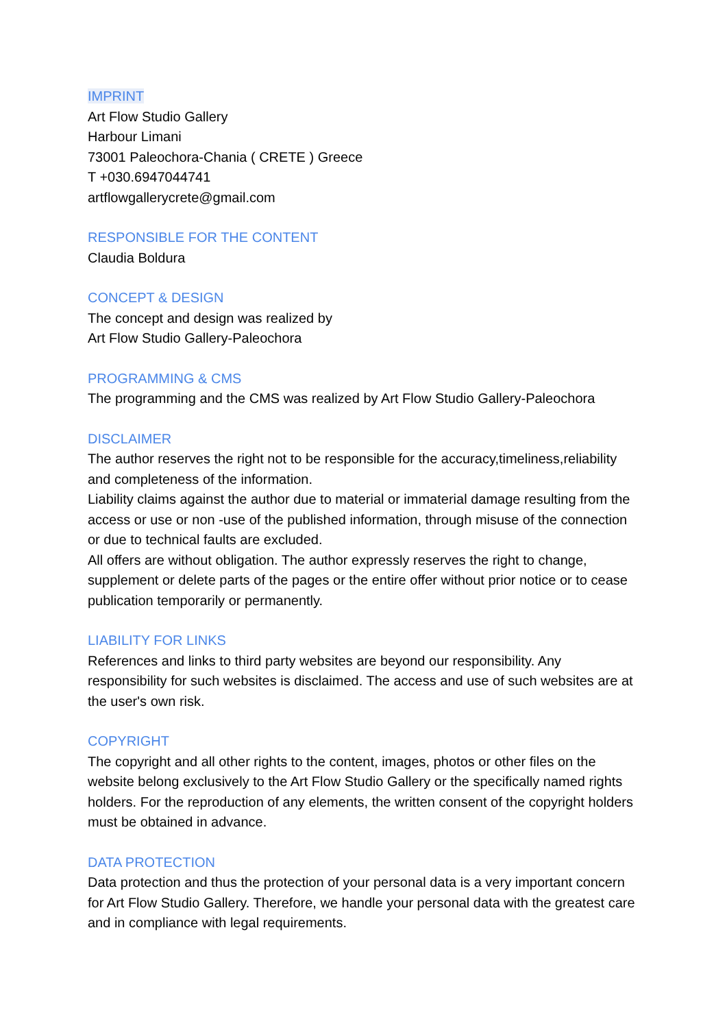IMPRINT
Art Flow Studio Gallery
Harbour Limani
73001 Paleochora-Chania ( CRETE ) Greece
T +030.6947044741
artflowgallerycrete@gmail.com
RESPONSIBLE FOR THE CONTENT
Claudia Boldura
CONCEPT & DESIGN
The concept and design was realized by
Art Flow Studio Gallery-Paleochora
PROGRAMMING & CMS
The programming and the CMS was realized by Art Flow Studio Gallery-Paleochora
DISCLAIMER
The author reserves the right not to be responsible for the accuracy,timeliness,reliability and completeness of the information.
Liability claims against the author due to material or immaterial damage resulting from the access or use or non -use of the published information, through misuse of the connection or due to technical faults are excluded.
All offers are without obligation. The author expressly reserves the right to change, supplement or delete parts of the pages or the entire offer without prior notice or to cease publication temporarily or permanently.
LIABILITY FOR LINKS
References and links to third party websites are beyond our responsibility. Any responsibility for such websites is disclaimed. The access and use of such websites are at the user's own risk.
COPYRIGHT
The copyright and all other rights to the content, images, photos or other files on the website belong exclusively to the Art Flow Studio Gallery or the specifically named rights holders. For the reproduction of any elements, the written consent of the copyright holders must be obtained in advance.
DATA PROTECTION
Data protection and thus the protection of your personal data is a very important concern for Art Flow Studio Gallery. Therefore, we handle your personal data with the greatest care and in compliance with legal requirements.